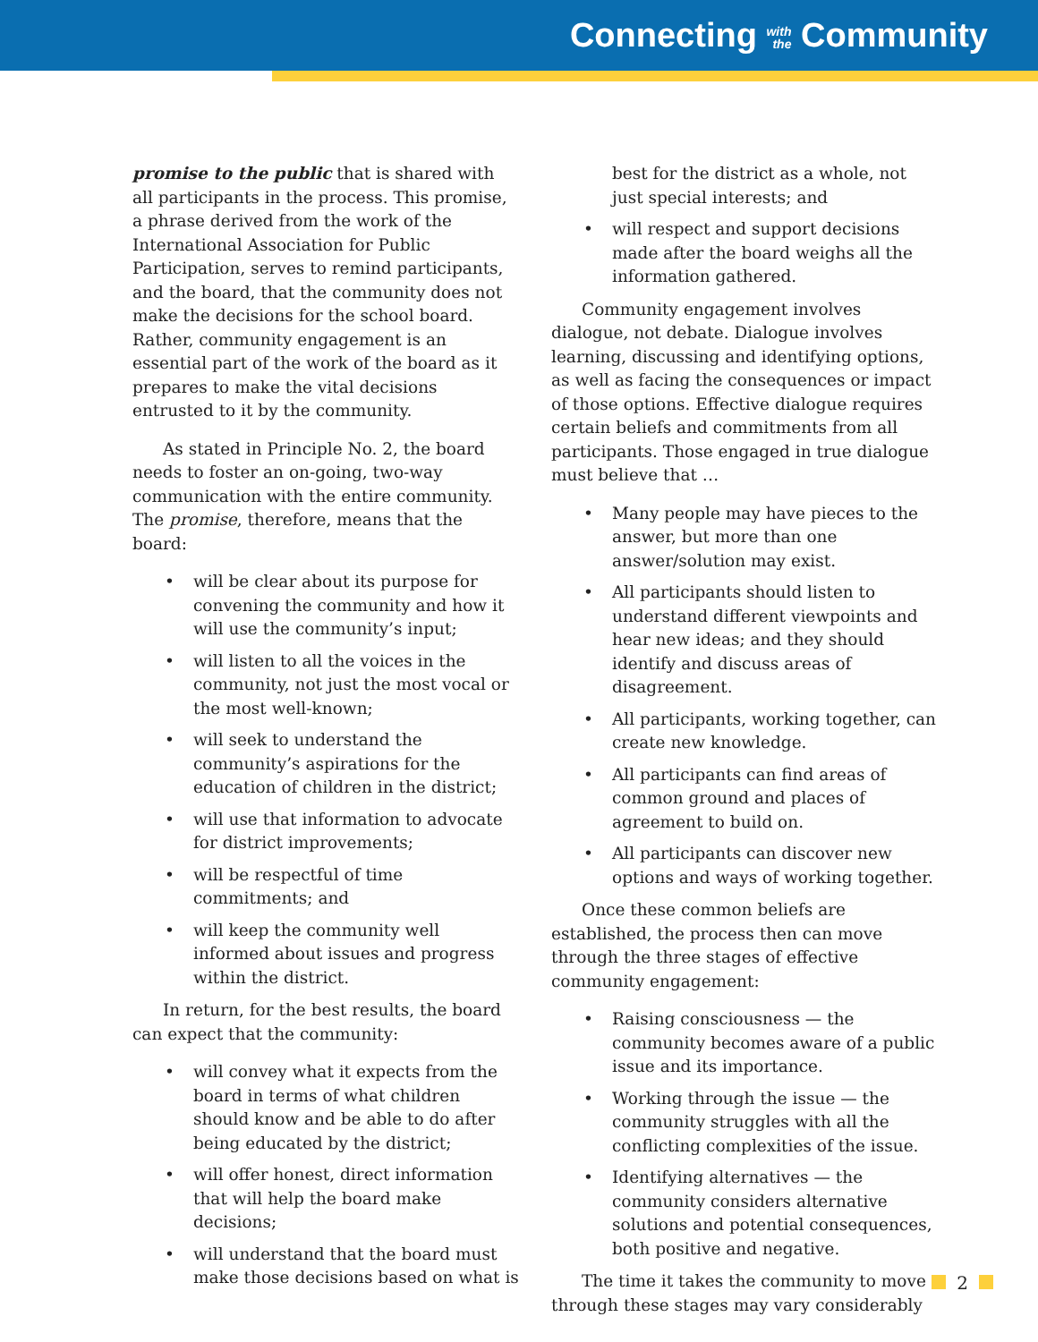Connecting with
the Community
promise to the public that is shared with all participants in the process. This promise, a phrase derived from the work of the International Association for Public Participation, serves to remind participants, and the board, that the community does not make the decisions for the school board. Rather, community engagement is an essential part of the work of the board as it prepares to make the vital decisions entrusted to it by the community.
As stated in Principle No. 2, the board needs to foster an on-going, two-way communication with the entire community. The promise, therefore, means that the board:
• will be clear about its purpose for convening the community and how it will use the community’s input;
• will listen to all the voices in the community, not just the most vocal or the most well-known;
• will seek to understand the community’s aspirations for the education of children in the district;
• will use that information to advocate for district improvements;
• will be respectful of time commitments; and
• will keep the community well informed about issues and progress within the district.
In return, for the best results, the board can expect that the community:
• will convey what it expects from the board in terms of what children should know and be able to do after being educated by the district;
• will offer honest, direct information that will help the board make decisions;
• will understand that the board must make those decisions based on what is
best for the district as a whole, not just special interests; and
• will respect and support decisions made after the board weighs all the information gathered.
Community engagement involves dialogue, not debate. Dialogue involves learning, discussing and identifying options, as well as facing the consequences or impact of those options. Effective dialogue requires certain beliefs and commitments from all participants. Those engaged in true dialogue must believe that …
• Many people may have pieces to the answer, but more than one answer/solution may exist.
• All participants should listen to understand different viewpoints and hear new ideas; and they should identify and discuss areas of disagreement.
• All participants, working together, can create new knowledge.
• All participants can find areas of common ground and places of agreement to build on.
• All participants can discover new options and ways of working together.
Once these common beliefs are established, the process then can move through the three stages of effective community engagement:
• Raising consciousness — the community becomes aware of a public issue and its importance.
• Working through the issue — the community struggles with all the conflicting complexities of the issue.
• Identifying alternatives — the community considers alternative solutions and potential consequences, both positive and negative.
The time it takes the community to move through these stages may vary considerably
2